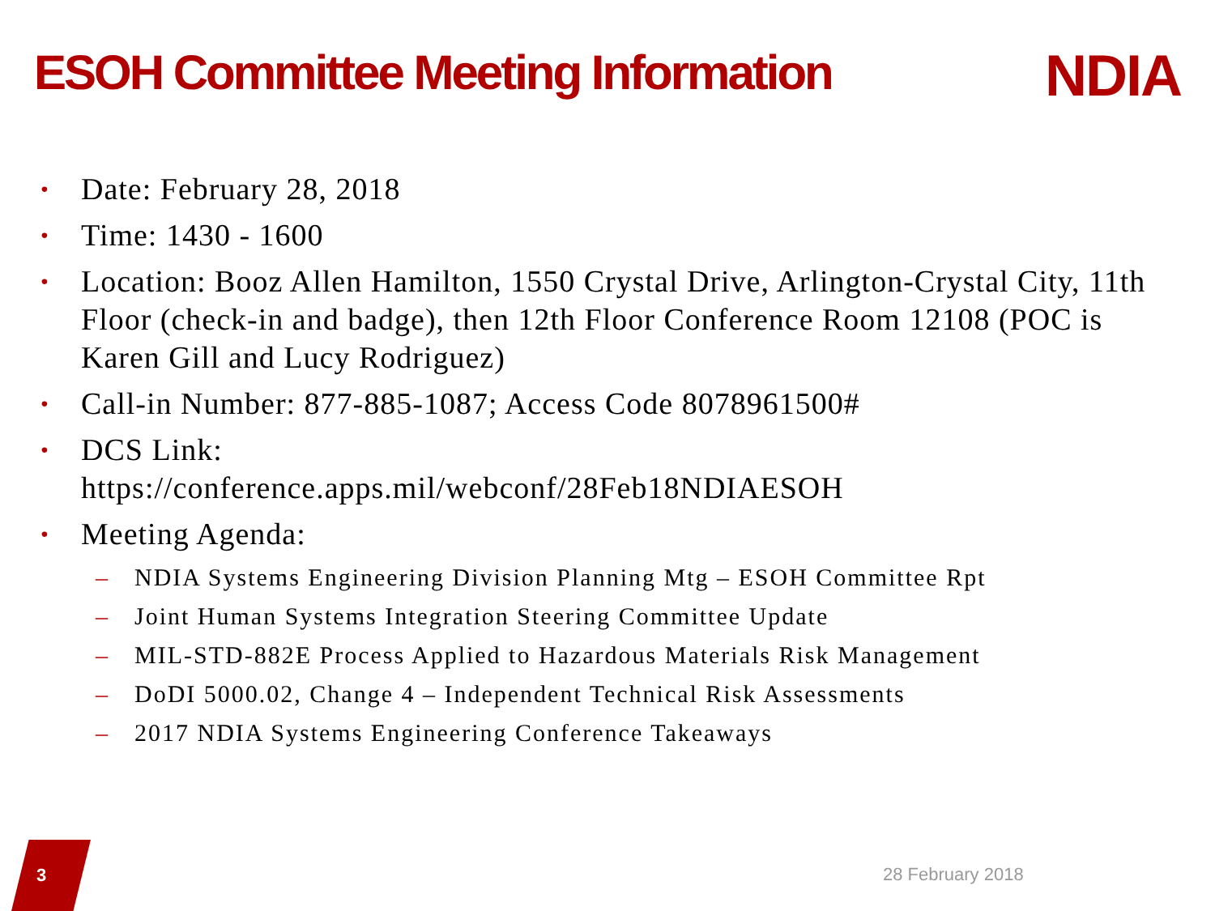ESOH Committee Meeting Information
NDIA
• Date: February 28, 2018
• Time: 1430 - 1600
• Location: Booz Allen Hamilton, 1550 Crystal Drive, Arlington-Crystal City, 11th Floor (check-in and badge), then 12th Floor Conference Room 12108 (POC is Karen Gill and Lucy Rodriguez)
• Call-in Number: 877-885-1087; Access Code 8078961500#
• DCS Link:
https://conference.apps.mil/webconf/28Feb18NDIAESOH
• Meeting Agenda:
– NDIA Systems Engineering Division Planning Mtg – ESOH Committee Rpt
– Joint Human Systems Integration Steering Committee Update
– MIL-STD-882E Process Applied to Hazardous Materials Risk Management
– DoDI 5000.02, Change 4 – Independent Technical Risk Assessments
– 2017 NDIA Systems Engineering Conference Takeaways
3 28 February 2018